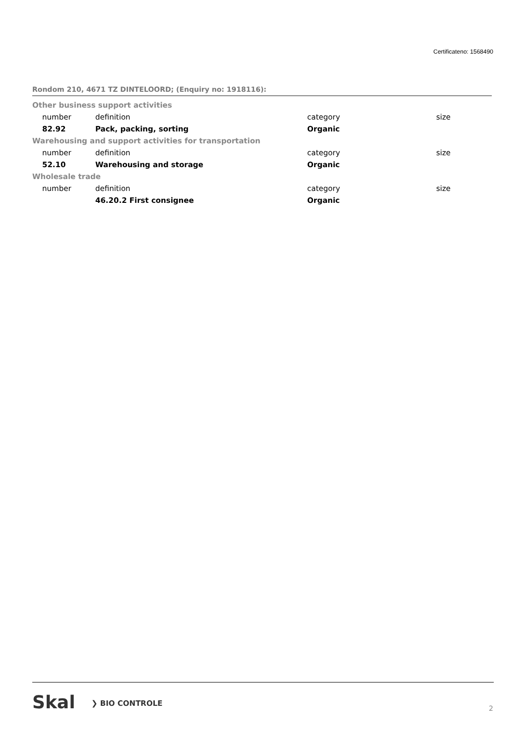Certificateno: 1568490
Rondom 210, 4671 TZ DINTELOORD; (Enquiry no: 1918116):
| Other business support activities | | | |
| number | definition | category | size |
| 82.92 | Pack, packing, sorting | Organic | |
| Warehousing and support activities for transportation | | | |
| number | definition | category | size |
| 52.10 | Warehousing and storage | Organic | |
| Wholesale trade | | | |
| number | definition | category | size |
| | 46.20.2 First consignee | Organic | |
Skal ❯ BIO CONTROLE 2